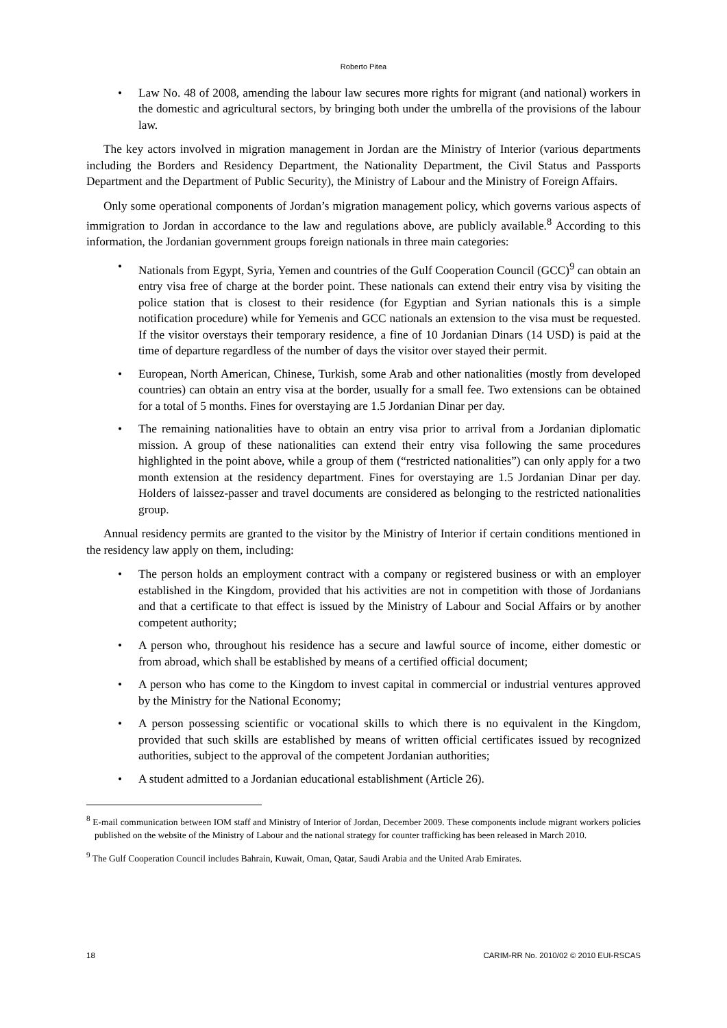Roberto Pitea
• Law No. 48 of 2008, amending the labour law secures more rights for migrant (and national) workers in the domestic and agricultural sectors, by bringing both under the umbrella of the provisions of the labour law.
The key actors involved in migration management in Jordan are the Ministry of Interior (various departments including the Borders and Residency Department, the Nationality Department, the Civil Status and Passports Department and the Department of Public Security), the Ministry of Labour and the Ministry of Foreign Affairs.
Only some operational components of Jordan’s migration management policy, which governs various aspects of immigration to Jordan in accordance to the law and regulations above, are publicly available.<sup>8</sup> According to this information, the Jordanian government groups foreign nationals in three main categories:
• Nationals from Egypt, Syria, Yemen and countries of the Gulf Cooperation Council (GCC)<sup>9</sup> can obtain an entry visa free of charge at the border point. These nationals can extend their entry visa by visiting the police station that is closest to their residence (for Egyptian and Syrian nationals this is a simple notification procedure) while for Yemenis and GCC nationals an extension to the visa must be requested. If the visitor overstays their temporary residence, a fine of 10 Jordanian Dinars (14 USD) is paid at the time of departure regardless of the number of days the visitor over stayed their permit.
• European, North American, Chinese, Turkish, some Arab and other nationalities (mostly from developed countries) can obtain an entry visa at the border, usually for a small fee. Two extensions can be obtained for a total of 5 months. Fines for overstaying are 1.5 Jordanian Dinar per day.
• The remaining nationalities have to obtain an entry visa prior to arrival from a Jordanian diplomatic mission. A group of these nationalities can extend their entry visa following the same procedures highlighted in the point above, while a group of them (“restricted nationalities”) can only apply for a two month extension at the residency department. Fines for overstaying are 1.5 Jordanian Dinar per day. Holders of laissez-passer and travel documents are considered as belonging to the restricted nationalities group.
Annual residency permits are granted to the visitor by the Ministry of Interior if certain conditions mentioned in the residency law apply on them, including:
• The person holds an employment contract with a company or registered business or with an employer established in the Kingdom, provided that his activities are not in competition with those of Jordanians and that a certificate to that effect is issued by the Ministry of Labour and Social Affairs or by another competent authority;
• A person who, throughout his residence has a secure and lawful source of income, either domestic or from abroad, which shall be established by means of a certified official document;
• A person who has come to the Kingdom to invest capital in commercial or industrial ventures approved by the Ministry for the National Economy;
• A person possessing scientific or vocational skills to which there is no equivalent in the Kingdom, provided that such skills are established by means of written official certificates issued by recognized authorities, subject to the approval of the competent Jordanian authorities;
• A student admitted to a Jordanian educational establishment (Article 26).
<sup>8</sup> E-mail communication between IOM staff and Ministry of Interior of Jordan, December 2009. These components include migrant workers policies published on the website of the Ministry of Labour and the national strategy for counter trafficking has been released in March 2010.
<sup>9</sup> The Gulf Cooperation Council includes Bahrain, Kuwait, Oman, Qatar, Saudi Arabia and the United Arab Emirates.
18 CARIM-RR No. 2010/02 © 2010 EUI-RSCAS